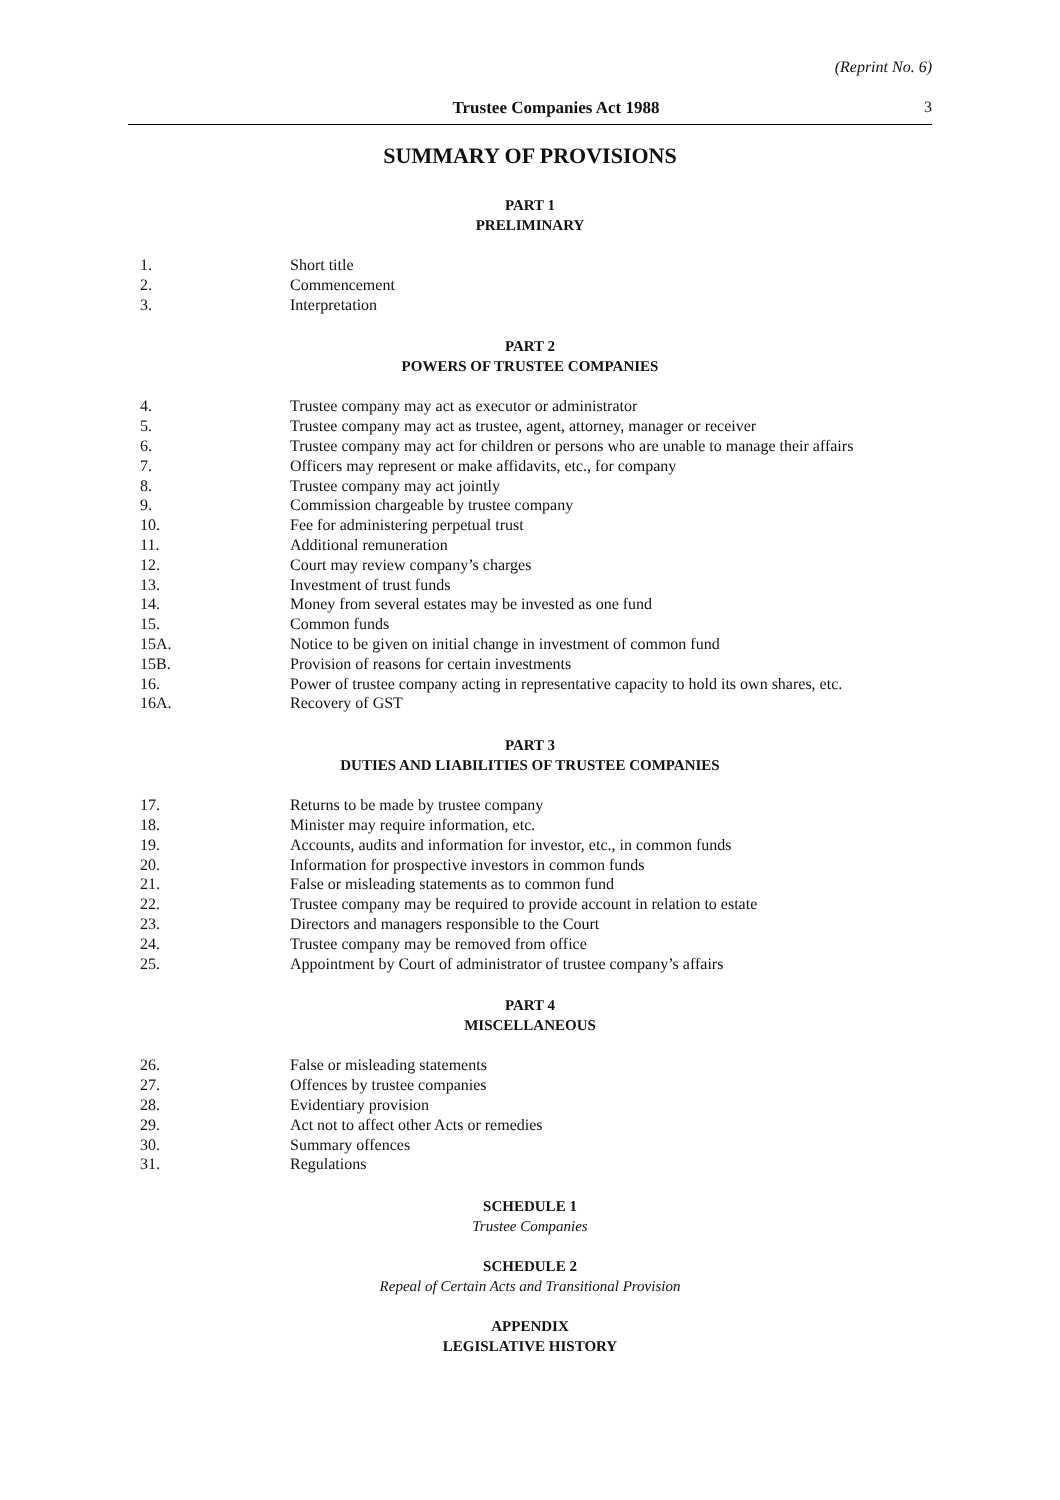(Reprint No. 6)
Trustee Companies Act 1988 3
SUMMARY OF PROVISIONS
PART 1
PRELIMINARY
1. Short title
2. Commencement
3. Interpretation
PART 2
POWERS OF TRUSTEE COMPANIES
4. Trustee company may act as executor or administrator
5. Trustee company may act as trustee, agent, attorney, manager or receiver
6. Trustee company may act for children or persons who are unable to manage their affairs
7. Officers may represent or make affidavits, etc., for company
8. Trustee company may act jointly
9. Commission chargeable by trustee company
10. Fee for administering perpetual trust
11. Additional remuneration
12. Court may review company’s charges
13. Investment of trust funds
14. Money from several estates may be invested as one fund
15. Common funds
15A. Notice to be given on initial change in investment of common fund
15B. Provision of reasons for certain investments
16. Power of trustee company acting in representative capacity to hold its own shares, etc.
16A. Recovery of GST
PART 3
DUTIES AND LIABILITIES OF TRUSTEE COMPANIES
17. Returns to be made by trustee company
18. Minister may require information, etc.
19. Accounts, audits and information for investor, etc., in common funds
20. Information for prospective investors in common funds
21. False or misleading statements as to common fund
22. Trustee company may be required to provide account in relation to estate
23. Directors and managers responsible to the Court
24. Trustee company may be removed from office
25. Appointment by Court of administrator of trustee company’s affairs
PART 4
MISCELLANEOUS
26. False or misleading statements
27. Offences by trustee companies
28. Evidentiary provision
29. Act not to affect other Acts or remedies
30. Summary offences
31. Regulations
SCHEDULE 1
Trustee Companies
SCHEDULE 2
Repeal of Certain Acts and Transitional Provision
APPENDIX
LEGISLATIVE HISTORY